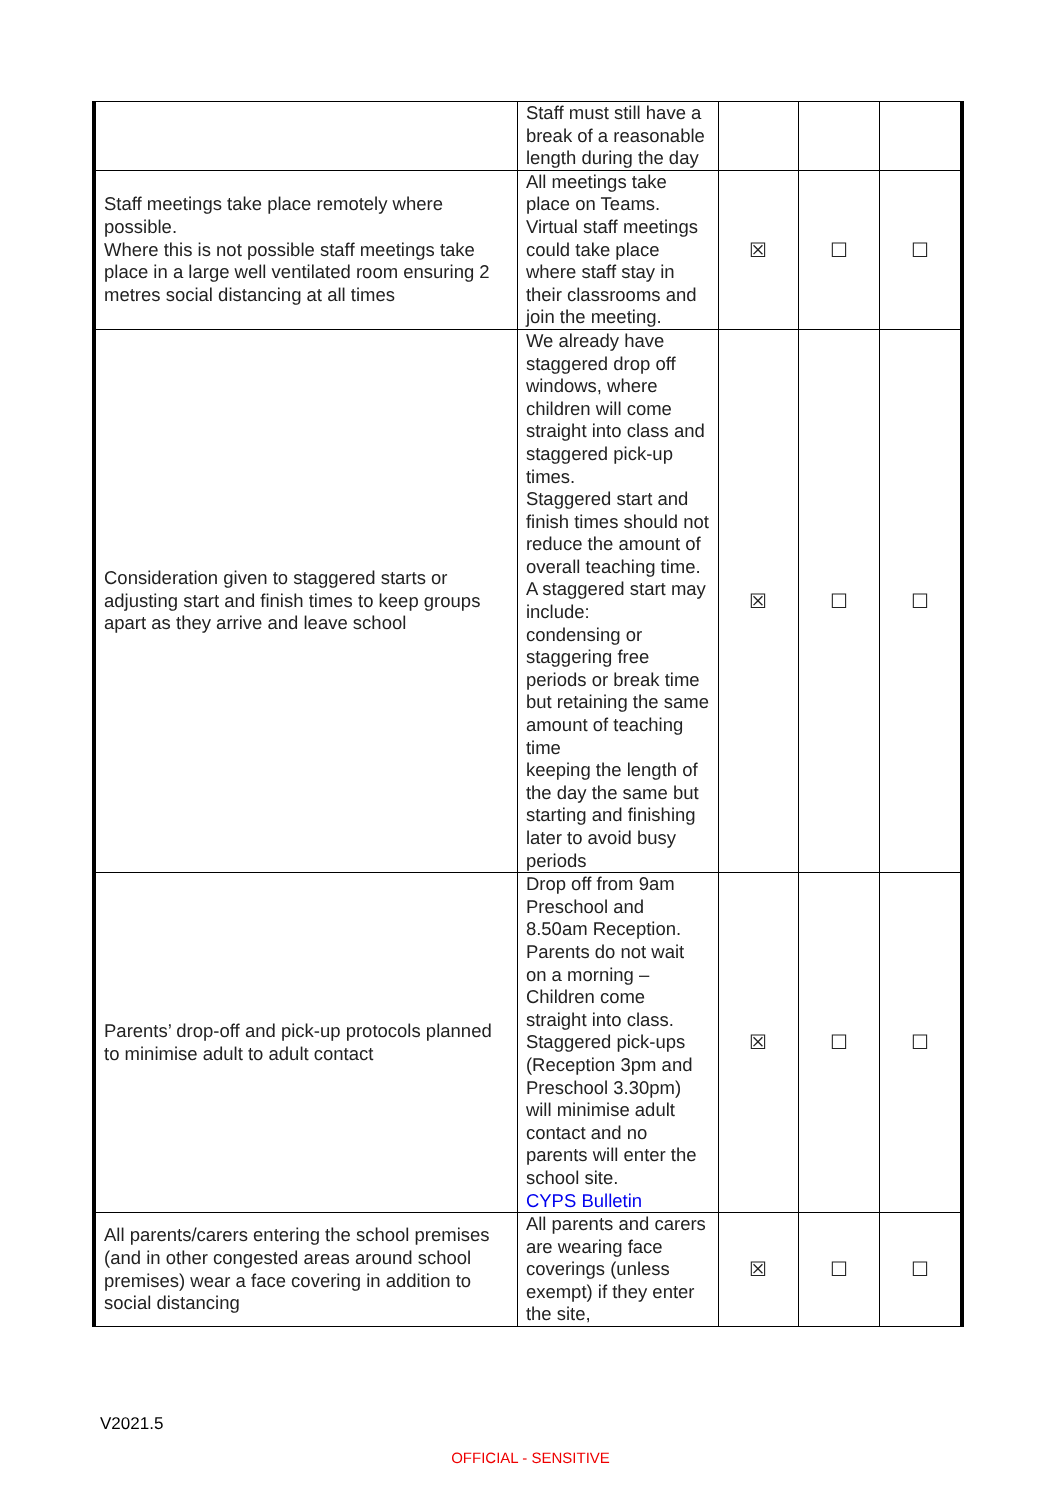| | Staff must still have a break of a reasonable length during the day | | | |
| Staff meetings take place remotely where possible. Where this is not possible staff meetings take place in a large well ventilated room ensuring 2 metres social distancing at all times | All meetings take place on Teams. Virtual staff meetings could take place where staff stay in their classrooms and join the meeting. | ☒ | ☐ | ☐ |
| Consideration given to staggered starts or adjusting start and finish times to keep groups apart as they arrive and leave school | We already have staggered drop off windows, where children will come straight into class and staggered pick-up times. Staggered start and finish times should not reduce the amount of overall teaching time. A staggered start may include: condensing or staggering free periods or break time but retaining the same amount of teaching time keeping the length of the day the same but starting and finishing later to avoid busy periods | ☒ | ☐ | ☐ |
| Parents’ drop-off and pick-up protocols planned to minimise adult to adult contact | Drop off from 9am Preschool and 8.50am Reception. Parents do not wait on a morning – Children come straight into class. Staggered pick-ups (Reception 3pm and Preschool 3.30pm) will minimise adult contact and no parents will enter the school site. CYPS Bulletin | ☒ | ☐ | ☐ |
| All parents/carers entering the school premises (and in other congested areas around school premises) wear a face covering in addition to social distancing | All parents and carers are wearing face coverings (unless exempt) if they enter the site, | ☒ | ☐ | ☐ |
V2021.5
OFFICIAL - SENSITIVE